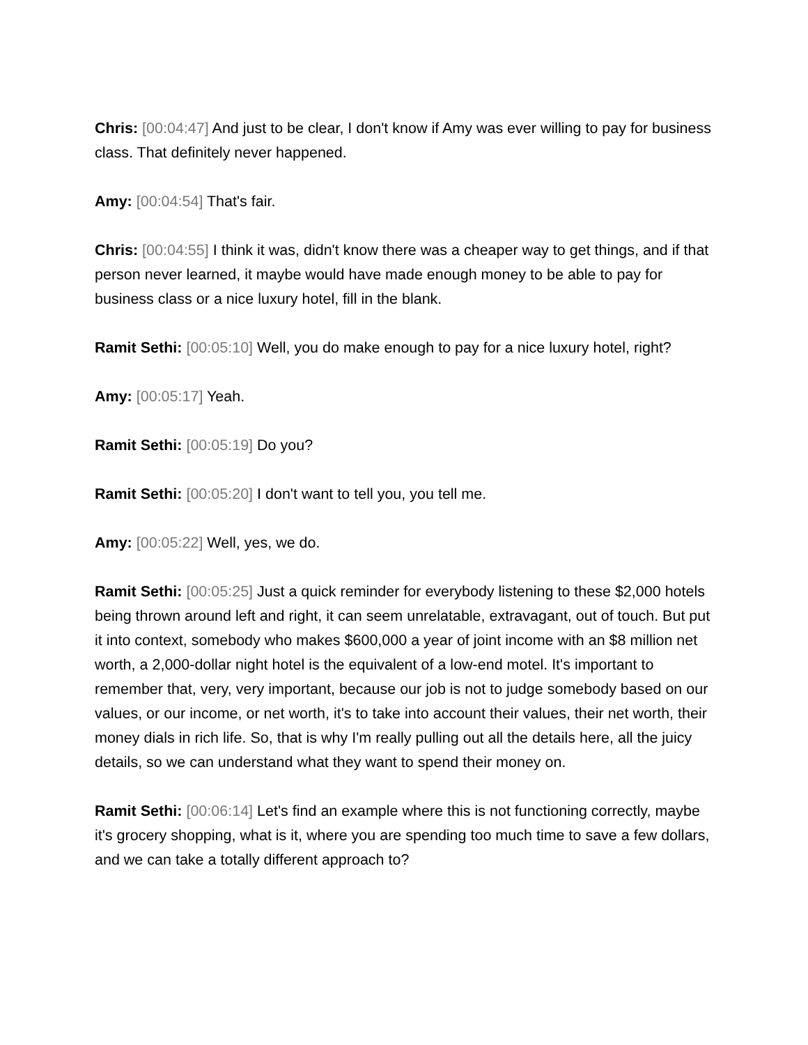Chris: [00:04:47] And just to be clear, I don't know if Amy was ever willing to pay for business class. That definitely never happened.
Amy: [00:04:54] That's fair.
Chris: [00:04:55] I think it was, didn't know there was a cheaper way to get things, and if that person never learned, it maybe would have made enough money to be able to pay for business class or a nice luxury hotel, fill in the blank.
Ramit Sethi: [00:05:10] Well, you do make enough to pay for a nice luxury hotel, right?
Amy: [00:05:17] Yeah.
Ramit Sethi: [00:05:19] Do you?
Ramit Sethi: [00:05:20] I don't want to tell you, you tell me.
Amy: [00:05:22] Well, yes, we do.
Ramit Sethi: [00:05:25] Just a quick reminder for everybody listening to these $2,000 hotels being thrown around left and right, it can seem unrelatable, extravagant, out of touch. But put it into context, somebody who makes $600,000 a year of joint income with an $8 million net worth, a 2,000-dollar night hotel is the equivalent of a low-end motel. It's important to remember that, very, very important, because our job is not to judge somebody based on our values, or our income, or net worth, it's to take into account their values, their net worth, their money dials in rich life. So, that is why I'm really pulling out all the details here, all the juicy details, so we can understand what they want to spend their money on.
Ramit Sethi: [00:06:14] Let's find an example where this is not functioning correctly, maybe it's grocery shopping, what is it, where you are spending too much time to save a few dollars, and we can take a totally different approach to?